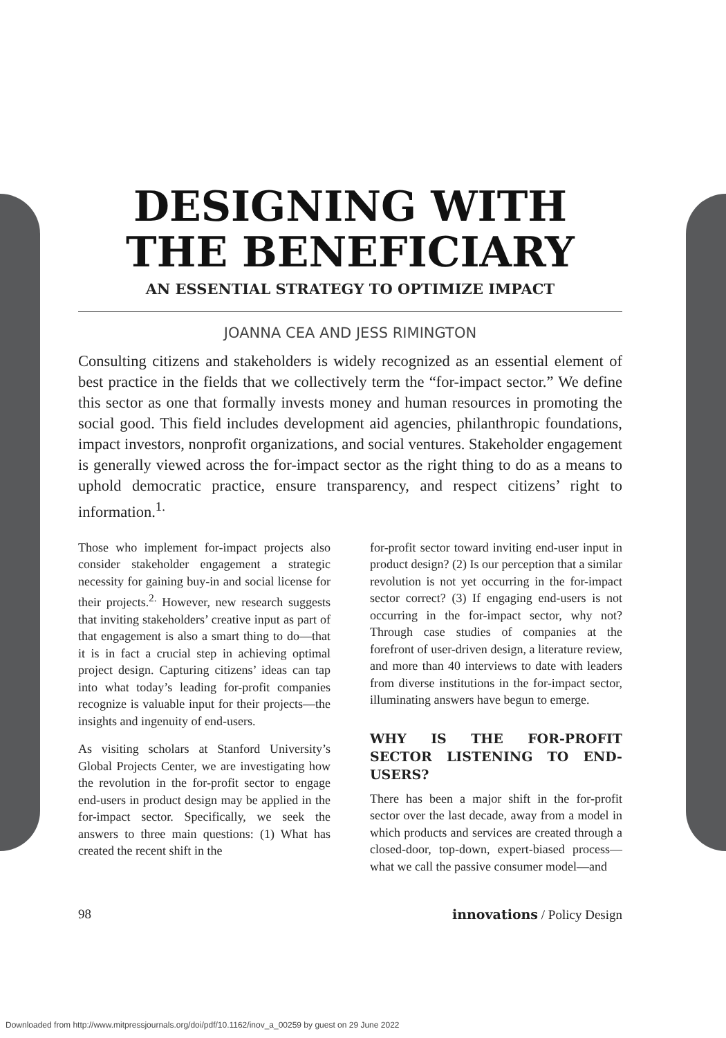DESIGNING WITH
THE BENEFICIARY
AN ESSENTIAL STRATEGY TO OPTIMIZE IMPACT
JOANNA CEA AND JESS RIMINGTON
Consulting citizens and stakeholders is widely recognized as an essential element of best practice in the fields that we collectively term the “for-impact sector.” We define this sector as one that formally invests money and human resources in promoting the social good. This field includes development aid agencies, philanthropic foundations, impact investors, nonprofit organizations, and social ventures. Stakeholder engagement is generally viewed across the for-impact sector as the right thing to do as a means to uphold democratic practice, ensure transparency, and respect citizens’ right to information.<sup>1.</sup>
Those who implement for-impact projects also consider stakeholder engagement a strategic necessity for gaining buy-in and social license for their projects.<sup>2.</sup> However, new research suggests that inviting stakeholders’ creative input as part of that engagement is also a smart thing to do—that it is in fact a crucial step in achieving optimal project design. Capturing citizens’ ideas can tap into what today’s leading for-profit companies recognize is valuable input for their projects—the insights and ingenuity of end-users.
As visiting scholars at Stanford University’s Global Projects Center, we are investigating how the revolution in the for-profit sector to engage end-users in product design may be applied in the for-impact sector. Specifically, we seek the answers to three main questions: (1) What has created the recent shift in the
for-profit sector toward inviting end-user input in product design? (2) Is our perception that a similar revolution is not yet occurring in the for-impact sector correct? (3) If engaging end-users is not occurring in the for-impact sector, why not? Through case studies of companies at the forefront of user-driven design, a literature review, and more than 40 interviews to date with leaders from diverse institutions in the for-impact sector, illuminating answers have begun to emerge.
WHY IS THE FOR-PROFIT SECTOR LISTENING TO END-USERS?
There has been a major shift in the for-profit sector over the last decade, away from a model in which products and services are created through a closed-door, top-down, expert-biased process—what we call the passive consumer model—and
98 innovations / Policy Design
Downloaded from http://www.mitpressjournals.org/doi/pdf/10.1162/inov_a_00259 by guest on 29 June 2022